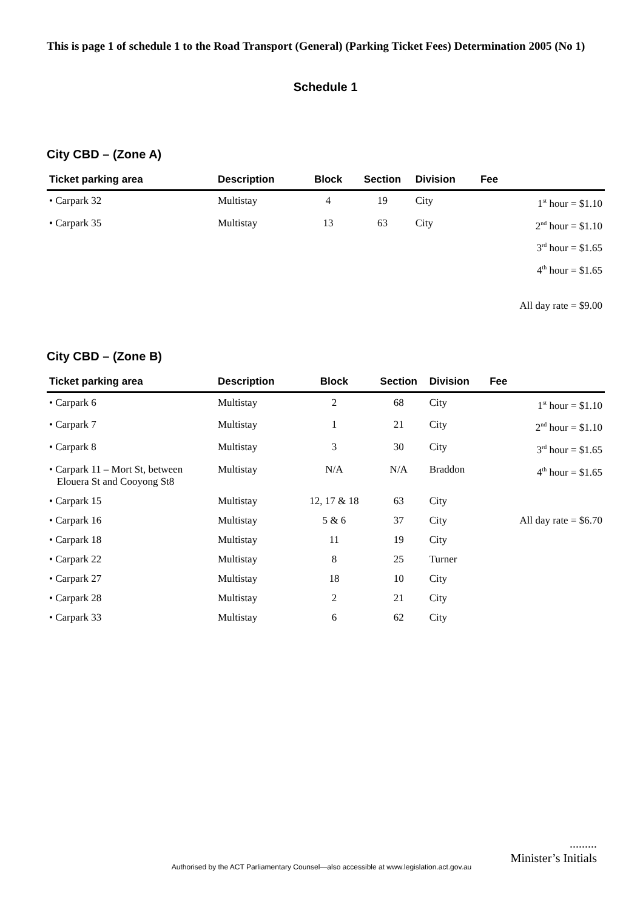This is page 1 of schedule 1 to the Road Transport (General) (Parking Ticket Fees) Determination 2005 (No 1)
Schedule 1
City CBD – (Zone A)
| Ticket parking area | Description | Block | Section | Division | Fee |
| --- | --- | --- | --- | --- | --- |
| • Carpark 32 | Multistay | 4 | 19 | City | 1<sup>st</sup> hour = $1.10 |
| • Carpark 35 | Multistay | 13 | 63 | City | 2<sup>nd</sup> hour = $1.10 |
| | | | | | 3<sup>rd</sup> hour = $1.65 |
| | | | | | 4<sup>th</sup> hour = $1.65 |
| | | | | | All day rate = $9.00 |
City CBD – (Zone B)
| Ticket parking area | Description | Block | Section | Division | Fee |
| --- | --- | --- | --- | --- | --- |
| • Carpark 6 | Multistay | 2 | 68 | City | 1<sup>st</sup> hour = $1.10 |
| • Carpark 7 | Multistay | 1 | 21 | City | 2<sup>nd</sup> hour = $1.10 |
| • Carpark 8 | Multistay | 3 | 30 | City | 3<sup>rd</sup> hour = $1.65 |
| • Carpark 11 – Mort St, between Elouera St and Cooyong St8 | Multistay | N/A | N/A | Braddon | 4<sup>th</sup> hour = $1.65 |
| • Carpark 15 | Multistay | 12, 17 & 18 | 63 | City | |
| • Carpark 16 | Multistay | 5 & 6 | 37 | City | All day rate = $6.70 |
| • Carpark 18 | Multistay | 11 | 19 | City | |
| • Carpark 22 | Multistay | 8 | 25 | Turner | |
| • Carpark 27 | Multistay | 18 | 10 | City | |
| • Carpark 28 | Multistay | 2 | 21 | City | |
| • Carpark 33 | Multistay | 6 | 62 | City | |
.........
Minister’s Initials
Authorised by the ACT Parliamentary Counsel—also accessible at www.legislation.act.gov.au